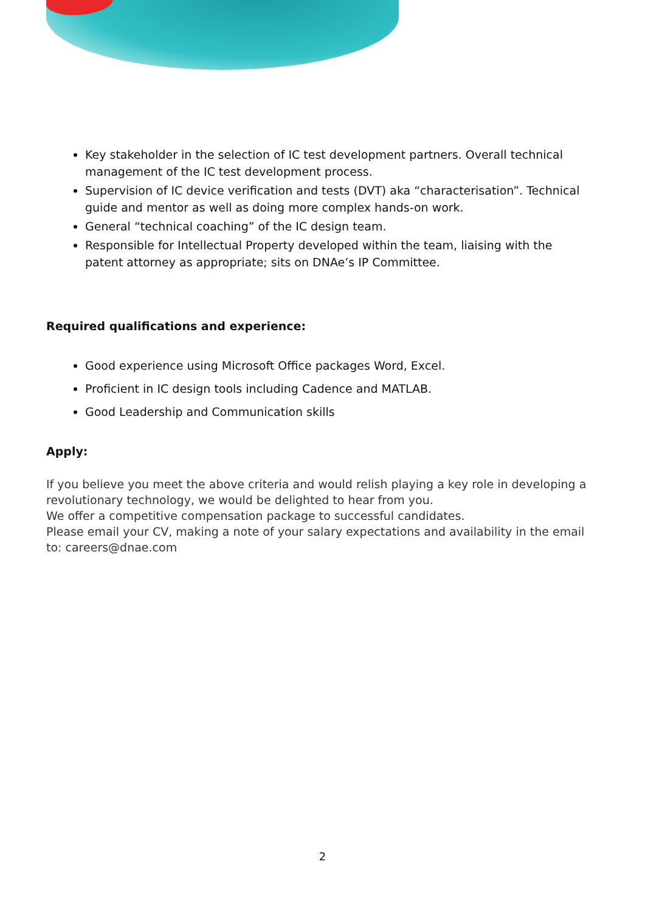Key stakeholder in the selection of IC test development partners. Overall technical management of the IC test development process.
Supervision of IC device verification and tests (DVT) aka “characterisation”. Technical guide and mentor as well as doing more complex hands-on work.
General “technical coaching” of the IC design team.
Responsible for Intellectual Property developed within the team, liaising with the patent attorney as appropriate; sits on DNAe’s IP Committee.
Required qualifications and experience:
Good experience using Microsoft Office packages Word, Excel.
Proficient in IC design tools including Cadence and MATLAB.
Good Leadership and Communication skills
Apply:
If you believe you meet the above criteria and would relish playing a key role in developing a revolutionary technology, we would be delighted to hear from you.
We offer a competitive compensation package to successful candidates.
Please email your CV, making a note of your salary expectations and availability in the email to: careers@dnae.com
2